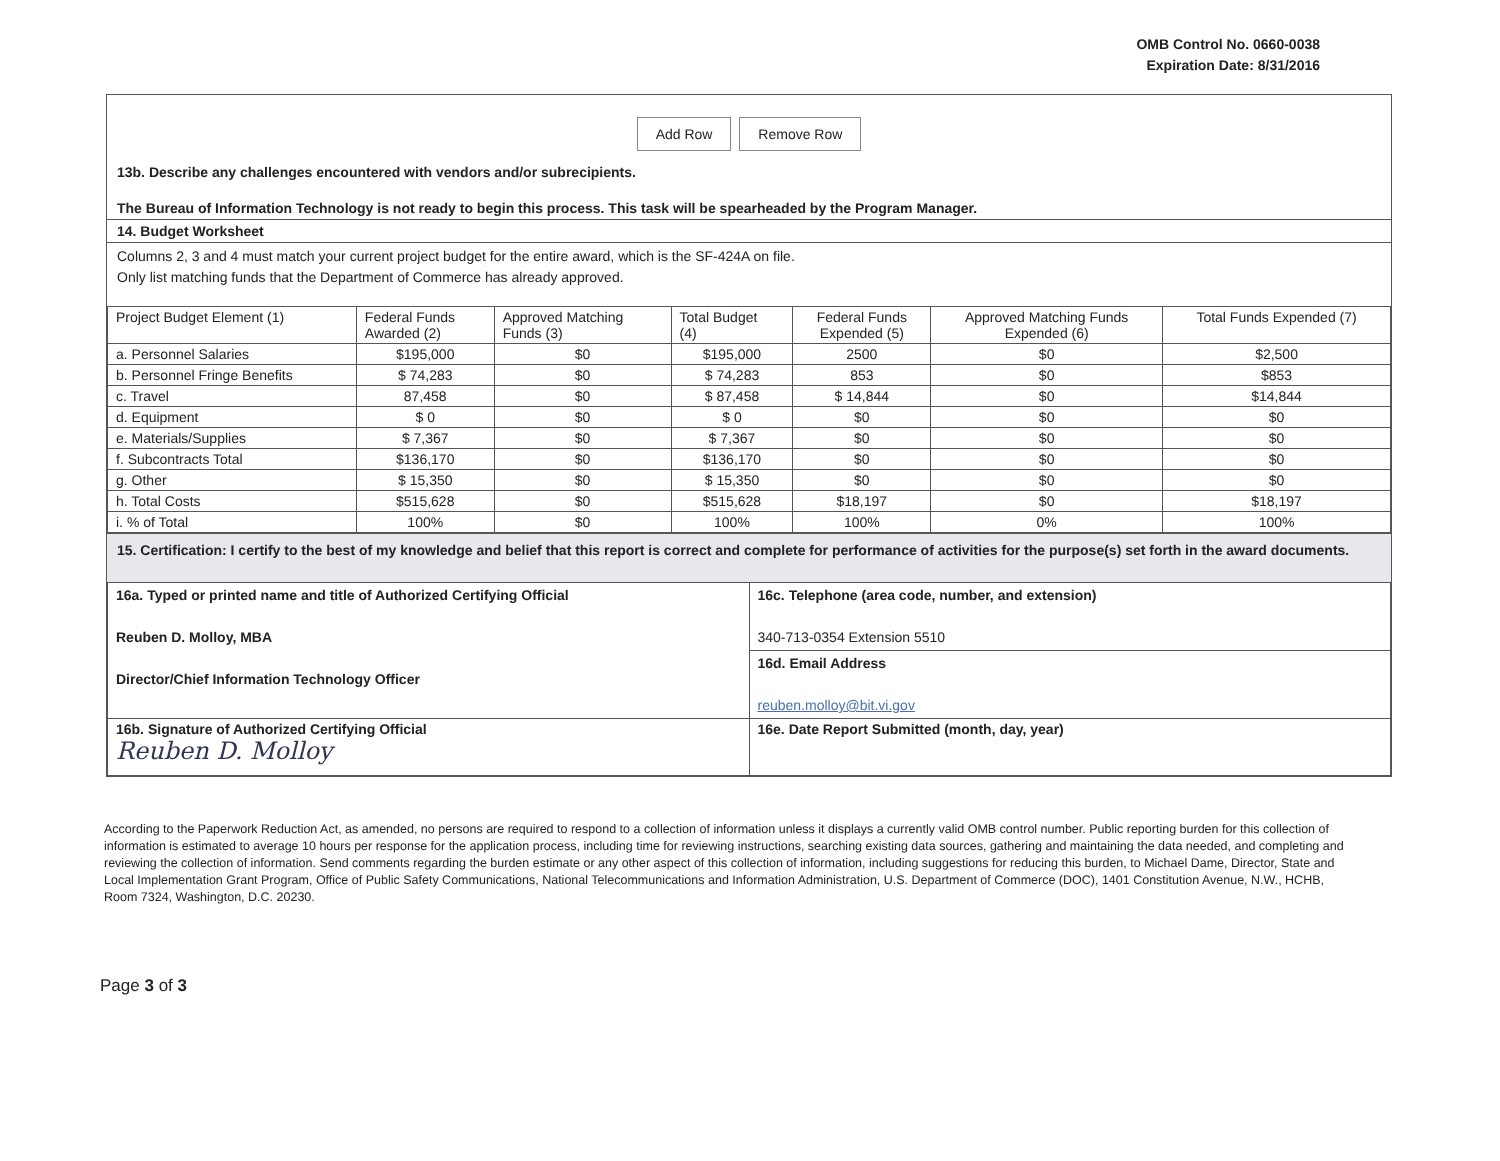OMB Control No. 0660-0038
Expiration Date: 8/31/2016
Add Row Remove Row
13b. Describe any challenges encountered with vendors and/or subrecipients.
The Bureau of Information Technology is not ready to begin this process. This task will be spearheaded by the Program Manager.
14. Budget Worksheet
Columns 2, 3 and 4 must match your current project budget for the entire award, which is the SF-424A on file.
Only list matching funds that the Department of Commerce has already approved.
| Project Budget Element (1) | Federal Funds Awarded (2) | Approved Matching Funds (3) | Total Budget (4) | Federal Funds Expended (5) | Approved Matching Funds Expended (6) | Total Funds Expended (7) |
| a. Personnel Salaries | $195,000 | $0 | $195,000 | 2500 | $0 | $2,500 |
| b. Personnel Fringe Benefits | $ 74,283 | $0 | $ 74,283 | 853 | $0 | $853 |
| c. Travel | 87,458 | $0 | $ 87,458 | $ 14,844 | $0 | $14,844 |
| d. Equipment | $ 0 | $0 | $ 0 | $0 | $0 | $0 |
| e. Materials/Supplies | $ 7,367 | $0 | $ 7,367 | $0 | $0 | $0 |
| f. Subcontracts Total | $136,170 | $0 | $136,170 | $0 | $0 | $0 |
| g. Other | $ 15,350 | $0 | $ 15,350 | $0 | $0 | $0 |
| h. Total Costs | $515,628 | $0 | $515,628 | $18,197 | $0 | $18,197 |
| i. % of Total | 100% | $0 | 100% | 100% | 0% | 100% |
15. Certification: I certify to the best of my knowledge and belief that this report is correct and complete for performance of activities for the purpose(s) set forth in the award documents.
| 16a. Typed or printed name and title of Authorized Certifying Official Reuben D. Molloy, MBA Director/Chief Information Technology Officer | 16c. Telephone (area code, number, and extension) 340-713-0354 Extension 5510 |
| | 16d. Email Address reuben.molloy@bit.vi.gov |
| 16b. Signature of Authorized Certifying Official Reuben D. Molloy | 16e. Date Report Submitted (month, day, year) |
According to the Paperwork Reduction Act, as amended, no persons are required to respond to a collection of information unless it displays a currently valid OMB control number. Public reporting burden for this collection of information is estimated to average 10 hours per response for the application process, including time for reviewing instructions, searching existing data sources, gathering and maintaining the data needed, and completing and reviewing the collection of information. Send comments regarding the burden estimate or any other aspect of this collection of information, including suggestions for reducing this burden, to Michael Dame, Director, State and Local Implementation Grant Program, Office of Public Safety Communications, National Telecommunications and Information Administration, U.S. Department of Commerce (DOC), 1401 Constitution Avenue, N.W., HCHB, Room 7324, Washington, D.C. 20230.
Page 3 of 3